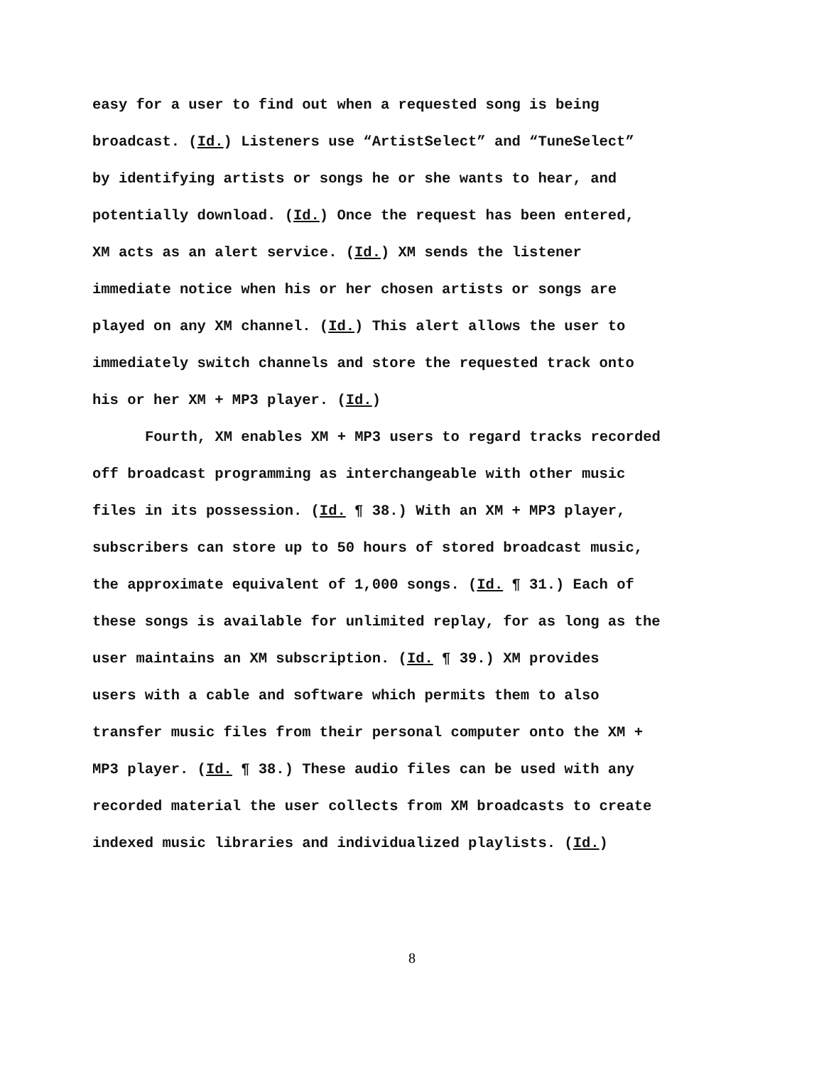easy for a user to find out when a requested song is being
broadcast. (Id.) Listeners use “ArtistSelect” and “TuneSelect”
by identifying artists or songs he or she wants to hear, and
potentially download. (Id.) Once the request has been entered,
XM acts as an alert service. (Id.) XM sends the listener
immediate notice when his or her chosen artists or songs are
played on any XM channel. (Id.) This alert allows the user to
immediately switch channels and store the requested track onto
his or her XM + MP3 player. (Id.)
Fourth, XM enables XM + MP3 users to regard tracks recorded
off broadcast programming as interchangeable with other music
files in its possession. (Id. ¶ 38.) With an XM + MP3 player,
subscribers can store up to 50 hours of stored broadcast music,
the approximate equivalent of 1,000 songs. (Id. ¶ 31.) Each of
these songs is available for unlimited replay, for as long as the
user maintains an XM subscription. (Id. ¶ 39.) XM provides
users with a cable and software which permits them to also
transfer music files from their personal computer onto the XM +
MP3 player. (Id. ¶ 38.) These audio files can be used with any
recorded material the user collects from XM broadcasts to create
indexed music libraries and individualized playlists. (Id.)
8